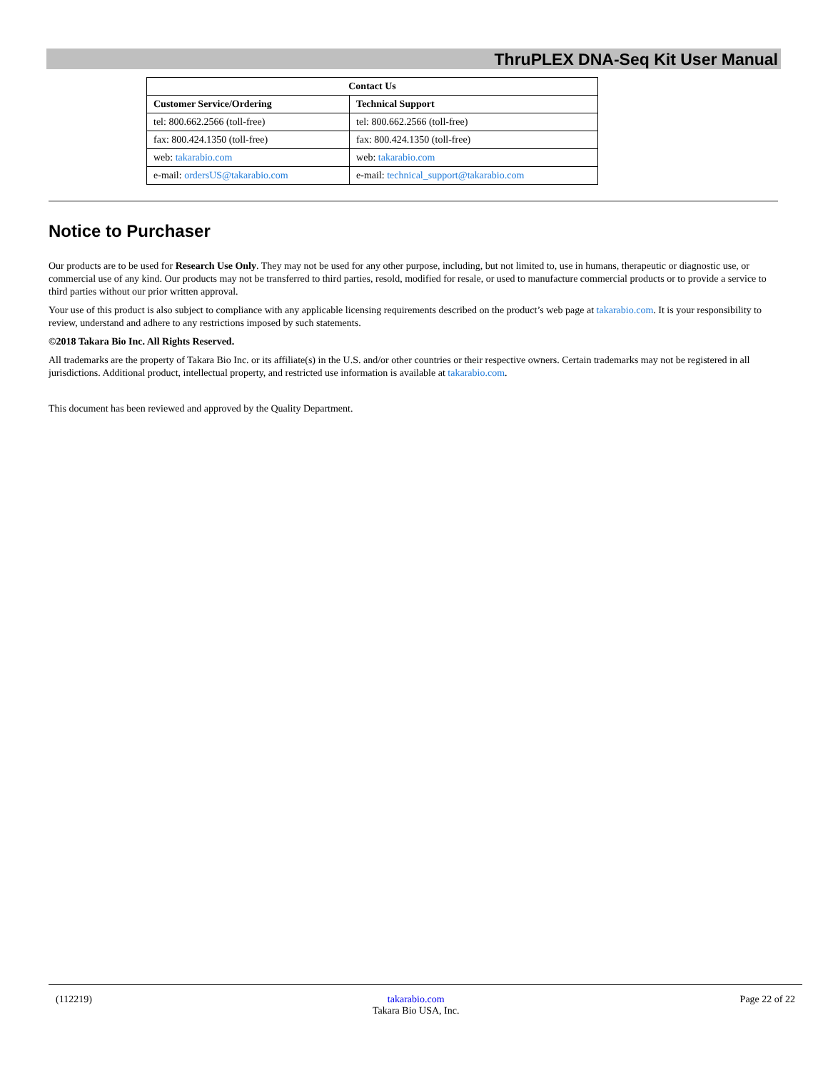ThruPLEX DNA-Seq Kit User Manual
| Contact Us | |
| --- | --- |
| Customer Service/Ordering | Technical Support |
| tel: 800.662.2566 (toll-free) | tel: 800.662.2566 (toll-free) |
| fax: 800.424.1350 (toll-free) | fax: 800.424.1350 (toll-free) |
| web: takarabio.com | web: takarabio.com |
| e-mail: ordersUS@takarabio.com | e-mail: technical_support@takarabio.com |
Notice to Purchaser
Our products are to be used for Research Use Only. They may not be used for any other purpose, including, but not limited to, use in humans, therapeutic or diagnostic use, or commercial use of any kind. Our products may not be transferred to third parties, resold, modified for resale, or used to manufacture commercial products or to provide a service to third parties without our prior written approval.
Your use of this product is also subject to compliance with any applicable licensing requirements described on the product’s web page at takarabio.com. It is your responsibility to review, understand and adhere to any restrictions imposed by such statements.
©2018 Takara Bio Inc. All Rights Reserved.
All trademarks are the property of Takara Bio Inc. or its affiliate(s) in the U.S. and/or other countries or their respective owners. Certain trademarks may not be registered in all jurisdictions. Additional product, intellectual property, and restricted use information is available at takarabio.com.
This document has been reviewed and approved by the Quality Department.
(112219) takarabio.com
Takara Bio USA, Inc.
Page 22 of 22